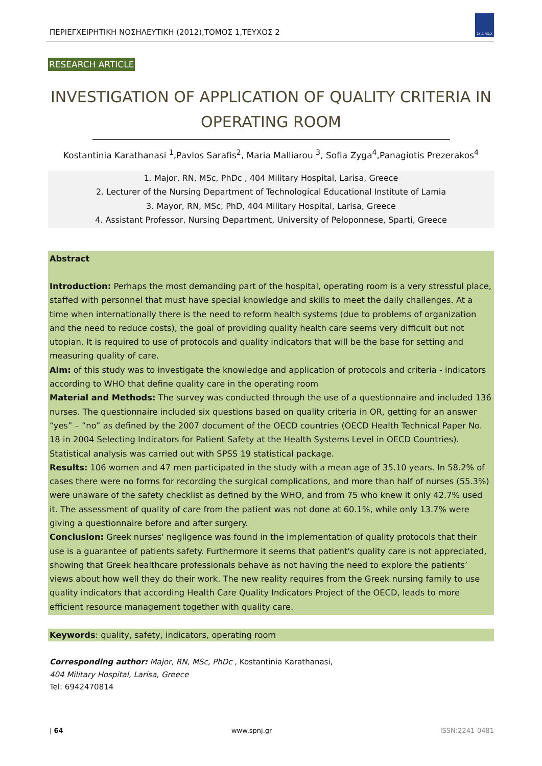ΠΕΡΙΕΓΧΕΙΡΗΤΙΚΗ ΝΟΣΗΛΕΥΤΙΚΗ (2012),ΤΟΜΟΣ 1,ΤΕΥΧΟΣ 2
ΣΥ.Δ.ΝΟ.Χ
RESEARCH ARTICLE
INVESTIGATION OF APPLICATION OF QUALITY CRITERIA IN OPERATING ROOM
Kostantinia Karathanasi <sup>1</sup>,Pavlos Sarafis<sup>2</sup>, Maria Malliarou <sup>3</sup>, Sofia Zyga<sup>4</sup>,Panagiotis Prezerakos<sup>4</sup>
1. Major, RN, MSc, PhDc , 404 Military Hospital, Larisa, Greece
2. Lecturer of the Nursing Department of Technological Educational Institute of Lamia
3. Mayor, RN, MSc, PhD, 404 Military Hospital, Larisa, Greece
4. Assistant Professor, Nursing Department, University of Peloponnese, Sparti, Greece
Abstract
Introduction: Perhaps the most demanding part of the hospital, operating room is a very stressful place, staffed with personnel that must have special knowledge and skills to meet the daily challenges. At a time when internationally there is the need to reform health systems (due to problems of organization and the need to reduce costs), the goal of providing quality health care seems very difficult but not utopian. It is required to use of protocols and quality indicators that will be the base for setting and measuring quality of care.
Aim: of this study was to investigate the knowledge and application of protocols and criteria - indicators according to WHO that define quality care in the operating room
Material and Methods: The survey was conducted through the use of a questionnaire and included 136 nurses. The questionnaire included six questions based on quality criteria in OR, getting for an answer “yes” – ”no” as defined by the 2007 document of the OECD countries (OECD Health Technical Paper No. 18 in 2004 Selecting Indicators for Patient Safety at the Health Systems Level in OECD Countries). Statistical analysis was carried out with SPSS 19 statistical package.
Results: 106 women and 47 men participated in the study with a mean age of 35.10 years. In 58.2% of cases there were no forms for recording the surgical complications, and more than half of nurses (55.3%) were unaware of the safety checklist as defined by the WHO, and from 75 who knew it only 42.7% used it. The assessment of quality of care from the patient was not done at 60.1%, while only 13.7% were giving a questionnaire before and after surgery.
Conclusion: Greek nurses' negligence was found in the implementation of quality protocols that their use is a guarantee of patients safety. Furthermore it seems that patient's quality care is not appreciated, showing that Greek healthcare professionals behave as not having the need to explore the patients’ views about how well they do their work. The new reality requires from the Greek nursing family to use quality indicators that according Health Care Quality Indicators Project of the OECD, leads to more efficient resource management together with quality care.
Keywords: quality, safety, indicators, operating room
Corresponding author: Major, RN, MSc, PhDc , Kostantinia Karathanasi,
404 Military Hospital, Larisa, Greece
Tel: 6942470814
| 64 www.spnj.gr ISSN:2241-0481